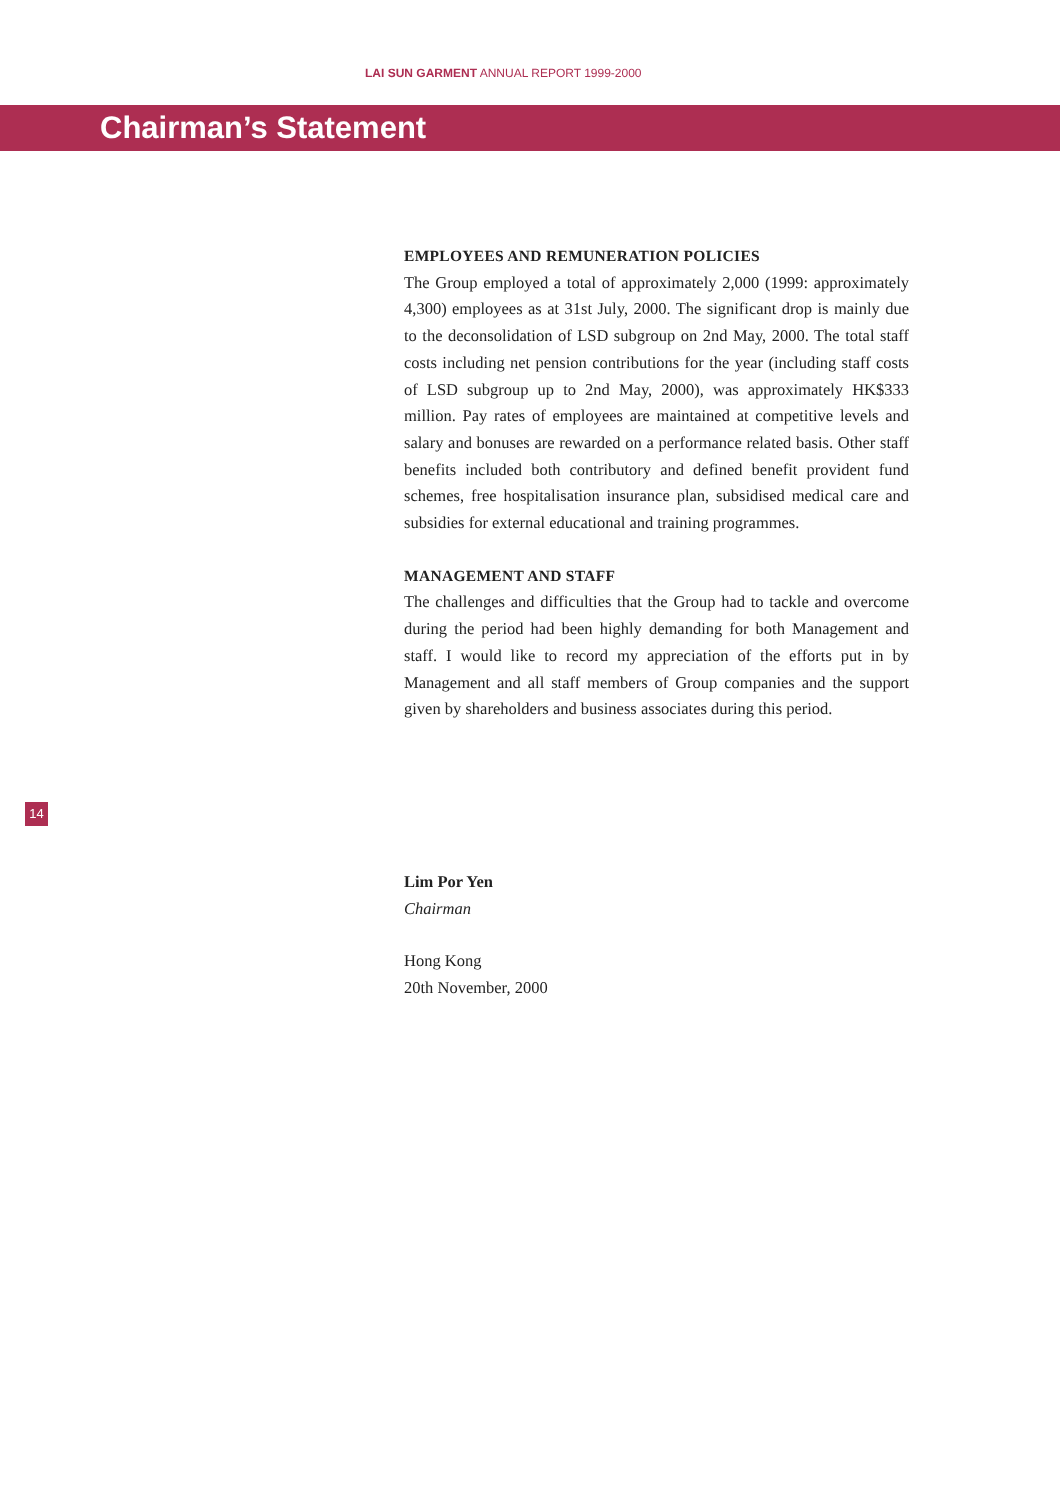LAI SUN GARMENT ANNUAL REPORT 1999-2000
Chairman’s Statement
EMPLOYEES AND REMUNERATION POLICIES
The Group employed a total of approximately 2,000 (1999: approximately 4,300) employees as at 31st July, 2000. The significant drop is mainly due to the deconsolidation of LSD subgroup on 2nd May, 2000. The total staff costs including net pension contributions for the year (including staff costs of LSD subgroup up to 2nd May, 2000), was approximately HK$333 million. Pay rates of employees are maintained at competitive levels and salary and bonuses are rewarded on a performance related basis. Other staff benefits included both contributory and defined benefit provident fund schemes, free hospitalisation insurance plan, subsidised medical care and subsidies for external educational and training programmes.
MANAGEMENT AND STAFF
The challenges and difficulties that the Group had to tackle and overcome during the period had been highly demanding for both Management and staff. I would like to record my appreciation of the efforts put in by Management and all staff members of Group companies and the support given by shareholders and business associates during this period.
Lim Por Yen
Chairman
Hong Kong
20th November, 2000
14